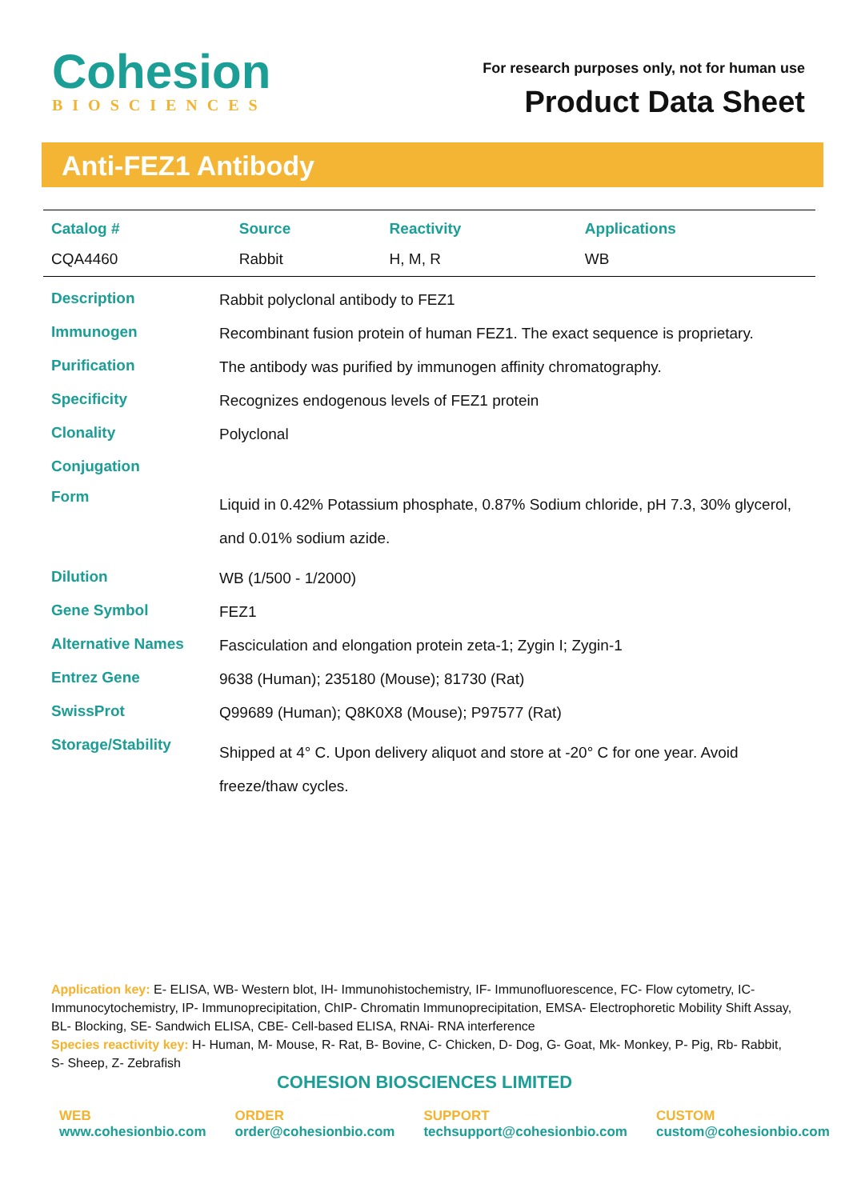Cohesion
BIOSCIENCES
For research purposes only, not for human use
Product Data Sheet
Anti-FEZ1 Antibody
| Catalog # | Source | Reactivity | Applications |
| --- | --- | --- | --- |
| CQA4460 | Rabbit | H, M, R | WB |
| Description | Rabbit polyclonal antibody to FEZ1 |
| Immunogen | Recombinant fusion protein of human FEZ1. The exact sequence is proprietary. |
| Purification | The antibody was purified by immunogen affinity chromatography. |
| Specificity | Recognizes endogenous levels of FEZ1 protein |
| Clonality | Polyclonal |
| Conjugation | |
| Form | Liquid in 0.42% Potassium phosphate, 0.87% Sodium chloride, pH 7.3, 30% glycerol, and 0.01% sodium azide. |
| Dilution | WB (1/500 - 1/2000) |
| Gene Symbol | FEZ1 |
| Alternative Names | Fasciculation and elongation protein zeta-1; Zygin I; Zygin-1 |
| Entrez Gene | 9638 (Human); 235180 (Mouse); 81730 (Rat) |
| SwissProt | Q99689 (Human); Q8K0X8 (Mouse); P97577 (Rat) |
| Storage/Stability | Shipped at 4° C. Upon delivery aliquot and store at -20° C for one year. Avoid freeze/thaw cycles. |
Application key: E- ELISA, WB- Western blot, IH- Immunohistochemistry, IF- Immunofluorescence, FC- Flow cytometry, IC- Immunocytochemistry, IP- Immunoprecipitation, ChIP- Chromatin Immunoprecipitation, EMSA- Electrophoretic Mobility Shift Assay, BL- Blocking, SE- Sandwich ELISA, CBE- Cell-based ELISA, RNAi- RNA interference
Species reactivity key: H- Human, M- Mouse, R- Rat, B- Bovine, C- Chicken, D- Dog, G- Goat, Mk- Monkey, P- Pig, Rb- Rabbit, S- Sheep, Z- Zebrafish
COHESION BIOSCIENCES LIMITED
WEB
www.cohesionbio.com
ORDER
order@cohesionbio.com
SUPPORT
techsupport@cohesionbio.com
CUSTOM
custom@cohesionbio.com